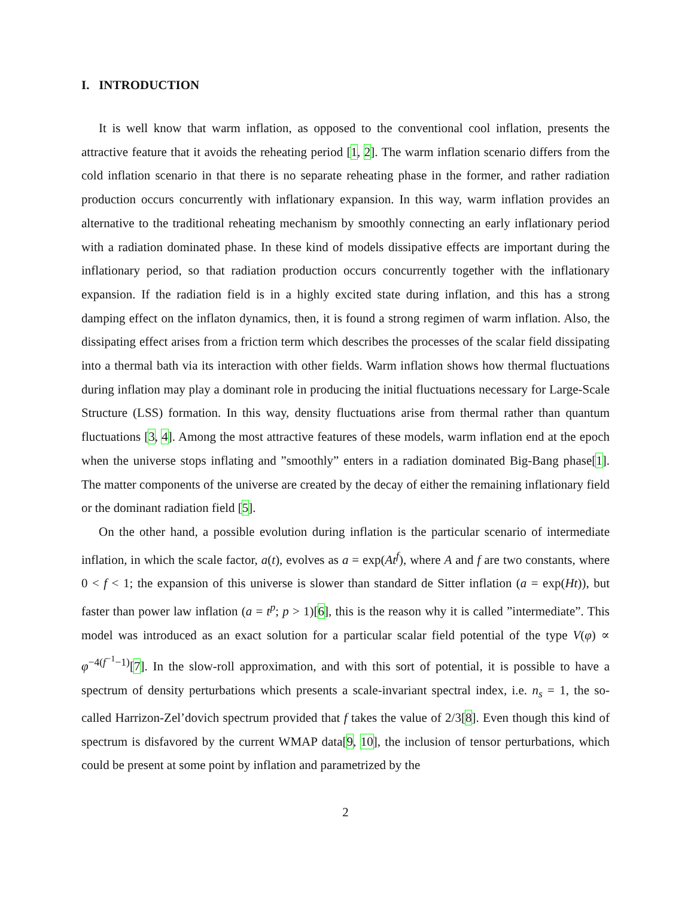I. INTRODUCTION
It is well know that warm inflation, as opposed to the conventional cool inflation, presents the attractive feature that it avoids the reheating period [1, 2]. The warm inflation scenario differs from the cold inflation scenario in that there is no separate reheating phase in the former, and rather radiation production occurs concurrently with inflationary expansion. In this way, warm inflation provides an alternative to the traditional reheating mechanism by smoothly connecting an early inflationary period with a radiation dominated phase. In these kind of models dissipative effects are important during the inflationary period, so that radiation production occurs concurrently together with the inflationary expansion. If the radiation field is in a highly excited state during inflation, and this has a strong damping effect on the inflaton dynamics, then, it is found a strong regimen of warm inflation. Also, the dissipating effect arises from a friction term which describes the processes of the scalar field dissipating into a thermal bath via its interaction with other fields. Warm inflation shows how thermal fluctuations during inflation may play a dominant role in producing the initial fluctuations necessary for Large-Scale Structure (LSS) formation. In this way, density fluctuations arise from thermal rather than quantum fluctuations [3, 4]. Among the most attractive features of these models, warm inflation end at the epoch when the universe stops inflating and ”smoothly” enters in a radiation dominated Big-Bang phase[1]. The matter components of the universe are created by the decay of either the remaining inflationary field or the dominant radiation field [5].
On the other hand, a possible evolution during inflation is the particular scenario of intermediate inflation, in which the scale factor, a(t), evolves as a = exp(At<sup>f</sup>), where A and f are two constants, where 0 < f < 1; the expansion of this universe is slower than standard de Sitter inflation (a = exp(Ht)), but faster than power law inflation (a = t<sup>p</sup>; p > 1)[6], this is the reason why it is called ”intermediate”. This model was introduced as an exact solution for a particular scalar field potential of the type V(φ) ∝ φ<sup>−4(f<sup>−1</sup>−1)</sup>[7]. In the slow-roll approximation, and with this sort of potential, it is possible to have a spectrum of density perturbations which presents a scale-invariant spectral index, i.e. n<sub>s</sub> = 1, the so-called Harrizon-Zel’dovich spectrum provided that f takes the value of 2/3[8]. Even though this kind of spectrum is disfavored by the current WMAP data[9, 10], the inclusion of tensor perturbations, which could be present at some point by inflation and parametrized by the
2